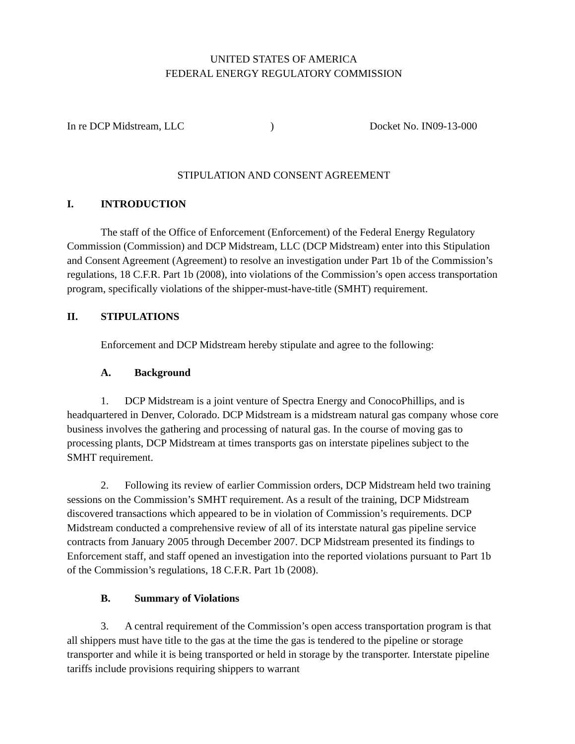UNITED STATES OF AMERICA
FEDERAL ENERGY REGULATORY COMMISSION
In re DCP Midstream, LLC) Docket No. IN09-13-000
STIPULATION AND CONSENT AGREEMENT
I. INTRODUCTION
The staff of the Office of Enforcement (Enforcement) of the Federal Energy Regulatory Commission (Commission) and DCP Midstream, LLC (DCP Midstream) enter into this Stipulation and Consent Agreement (Agreement) to resolve an investigation under Part 1b of the Commission’s regulations, 18 C.F.R. Part 1b (2008), into violations of the Commission’s open access transportation program, specifically violations of the shipper-must-have-title (SMHT) requirement.
II. STIPULATIONS
Enforcement and DCP Midstream hereby stipulate and agree to the following:
A. Background
1. DCP Midstream is a joint venture of Spectra Energy and ConocoPhillips, and is headquartered in Denver, Colorado. DCP Midstream is a midstream natural gas company whose core business involves the gathering and processing of natural gas. In the course of moving gas to processing plants, DCP Midstream at times transports gas on interstate pipelines subject to the SMHT requirement.
2. Following its review of earlier Commission orders, DCP Midstream held two training sessions on the Commission’s SMHT requirement. As a result of the training, DCP Midstream discovered transactions which appeared to be in violation of Commission’s requirements. DCP Midstream conducted a comprehensive review of all of its interstate natural gas pipeline service contracts from January 2005 through December 2007. DCP Midstream presented its findings to Enforcement staff, and staff opened an investigation into the reported violations pursuant to Part 1b of the Commission’s regulations, 18 C.F.R. Part 1b (2008).
B. Summary of Violations
3. A central requirement of the Commission’s open access transportation program is that all shippers must have title to the gas at the time the gas is tendered to the pipeline or storage transporter and while it is being transported or held in storage by the transporter. Interstate pipeline tariffs include provisions requiring shippers to warrant